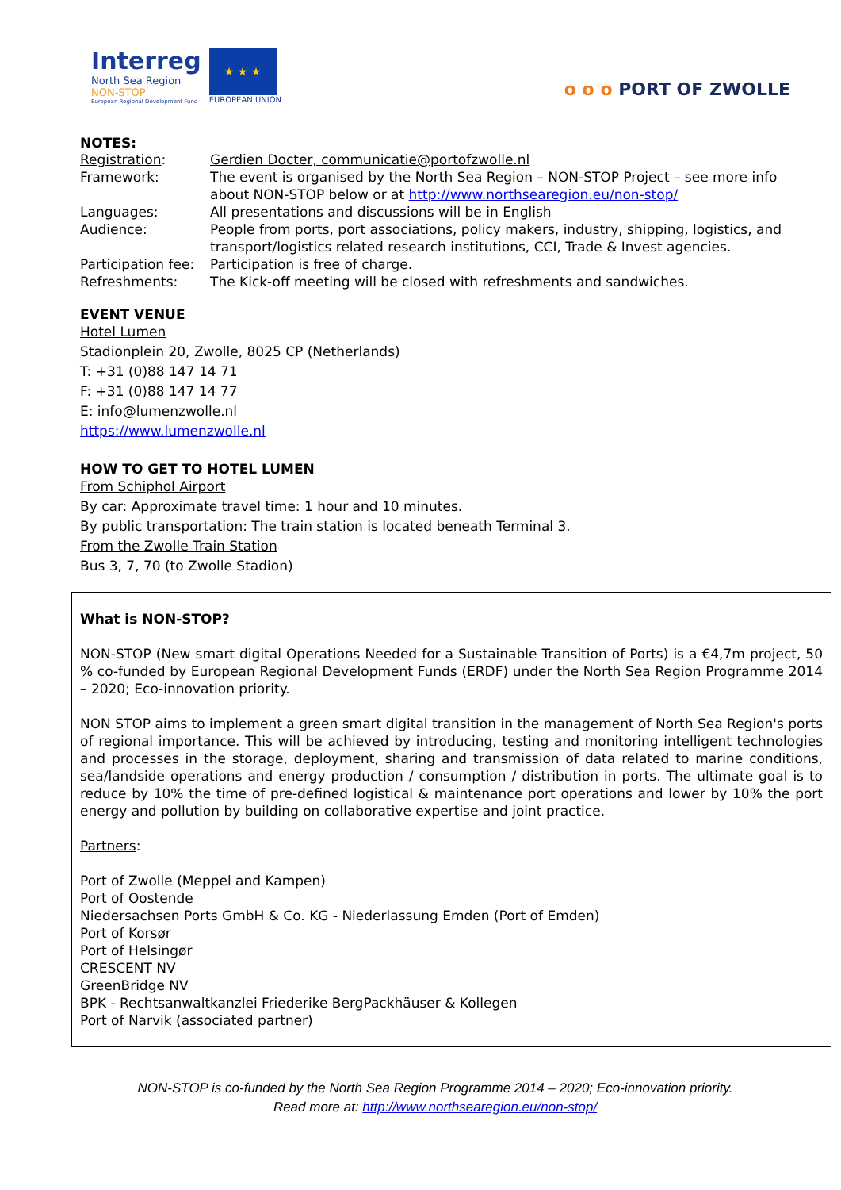Interreg
North Sea Region
NON-STOP
European Regional Development Fund
★ ★ ★
EUROPEAN UNION
o o o PORT OF ZWOLLE
NOTES:
| Registration : | Gerdien Docter, communicatie@portofzwolle.nl |
| Framework: | The event is organised by the North Sea Region – NON-STOP Project – see more info about NON-STOP below or at http://www.northsearegion.eu/non-stop/ |
| Languages: | All presentations and discussions will be in English |
| Audience: | People from ports, port associations, policy makers, industry, shipping, logistics, and transport/logistics related research institutions, CCI, Trade & Invest agencies. |
| Participation fee: | Participation is free of charge. |
| Refreshments: | The Kick-off meeting will be closed with refreshments and sandwiches. |
EVENT VENUE
Hotel Lumen
Stadionplein 20, Zwolle, 8025 CP (Netherlands)
T: +31 (0)88 147 14 71
F: +31 (0)88 147 14 77
E: info@lumenzwolle.nl
https://www.lumenzwolle.nl
HOW TO GET TO HOTEL LUMEN
From Schiphol Airport
By car: Approximate travel time: 1 hour and 10 minutes.
By public transportation: The train station is located beneath Terminal 3.
From the Zwolle Train Station
Bus 3, 7, 70 (to Zwolle Stadion)
What is NON-STOP?
NON-STOP (New smart digital Operations Needed for a Sustainable Transition of Ports) is a €4,7m project, 50 % co-funded by European Regional Development Funds (ERDF) under the North Sea Region Programme 2014 – 2020; Eco-innovation priority.
NON STOP aims to implement a green smart digital transition in the management of North Sea Region's ports of regional importance. This will be achieved by introducing, testing and monitoring intelligent technologies and processes in the storage, deployment, sharing and transmission of data related to marine conditions, sea/landside operations and energy production / consumption / distribution in ports. The ultimate goal is to reduce by 10% the time of pre-defined logistical & maintenance port operations and lower by 10% the port energy and pollution by building on collaborative expertise and joint practice.
Partners:
Port of Zwolle (Meppel and Kampen)
Port of Oostende
Niedersachsen Ports GmbH & Co. KG - Niederlassung Emden (Port of Emden)
Port of Korsør
Port of Helsingør
CRESCENT NV
GreenBridge NV
BPK - Rechtsanwaltkanzlei Friederike BergPackhäuser & Kollegen
Port of Narvik (associated partner)
NON-STOP is co-funded by the North Sea Region Programme 2014 – 2020; Eco-innovation priority.
Read more at: http://www.northsearegion.eu/non-stop/